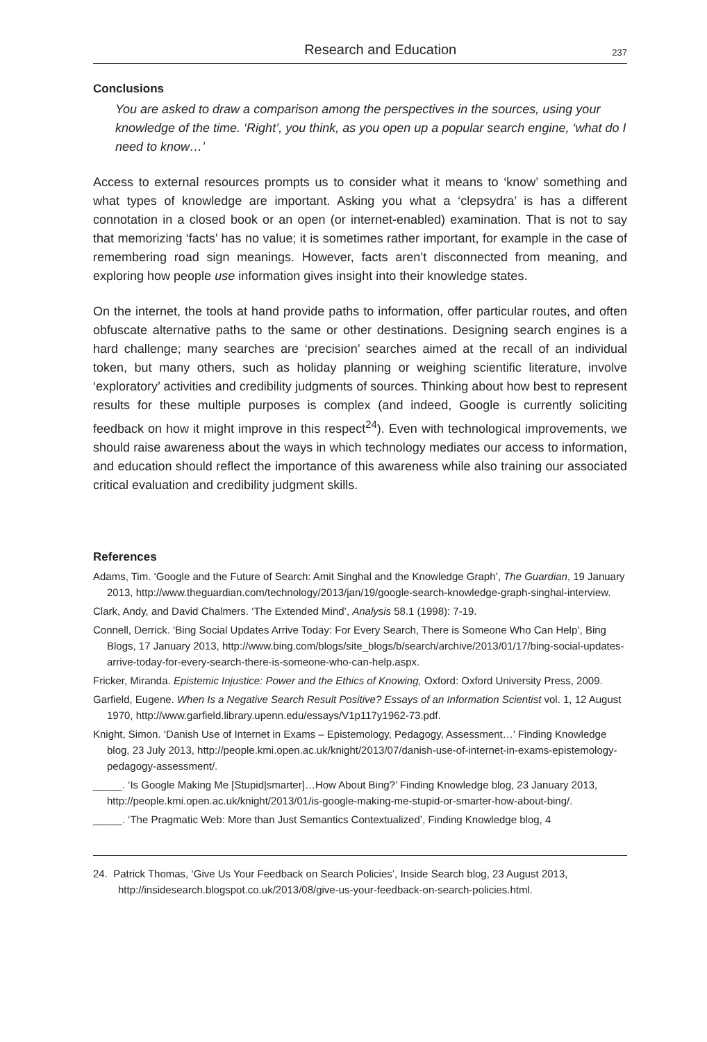Research and Education 237
Conclusions
You are asked to draw a comparison among the perspectives in the sources, using your knowledge of the time. ‘Right’, you think, as you open up a popular search engine, ‘what do I need to know…’
Access to external resources prompts us to consider what it means to ‘know’ something and what types of knowledge are important. Asking you what a ‘clepsydra’ is has a different connotation in a closed book or an open (or internet-enabled) examination. That is not to say that memorizing ‘facts’ has no value; it is sometimes rather important, for example in the case of remembering road sign meanings. However, facts aren’t disconnected from meaning, and exploring how people use information gives insight into their knowledge states.
On the internet, the tools at hand provide paths to information, offer particular routes, and often obfuscate alternative paths to the same or other destinations. Designing search engines is a hard challenge; many searches are ‘precision’ searches aimed at the recall of an individual token, but many others, such as holiday planning or weighing scientific literature, involve ‘exploratory’ activities and credibility judgments of sources. Thinking about how best to represent results for these multiple purposes is complex (and indeed, Google is currently soliciting feedback on how it might improve in this respect<sup>24</sup>). Even with technological improvements, we should raise awareness about the ways in which technology mediates our access to information, and education should reflect the importance of this awareness while also training our associated critical evaluation and credibility judgment skills.
References
Adams, Tim. ‘Google and the Future of Search: Amit Singhal and the Knowledge Graph’, The Guardian, 19 January 2013, http://www.theguardian.com/technology/2013/jan/19/google-search-knowledge-graph-singhal-interview.
Clark, Andy, and David Chalmers. ‘The Extended Mind’, Analysis 58.1 (1998): 7-19.
Connell, Derrick. ‘Bing Social Updates Arrive Today: For Every Search, There is Someone Who Can Help’, Bing Blogs, 17 January 2013, http://www.bing.com/blogs/site_blogs/b/search/archive/2013/01/17/bing-social-updates-arrive-today-for-every-search-there-is-someone-who-can-help.aspx.
Fricker, Miranda. Epistemic Injustice: Power and the Ethics of Knowing, Oxford: Oxford University Press, 2009.
Garfield, Eugene. When Is a Negative Search Result Positive? Essays of an Information Scientist vol. 1, 12 August 1970, http://www.garfield.library.upenn.edu/essays/V1p117y1962-73.pdf.
Knight, Simon. ‘Danish Use of Internet in Exams – Epistemology, Pedagogy, Assessment…’ Finding Knowledge blog, 23 July 2013, http://people.kmi.open.ac.uk/knight/2013/07/danish-use-of-internet-in-exams-epistemology-pedagogy-assessment/.
_____. ‘Is Google Making Me [Stupid|smarter]…How About Bing?’ Finding Knowledge blog, 23 January 2013, http://people.kmi.open.ac.uk/knight/2013/01/is-google-making-me-stupid-or-smarter-how-about-bing/.
_____. ‘The Pragmatic Web: More than Just Semantics Contextualized’, Finding Knowledge blog, 4
24. Patrick Thomas, ‘Give Us Your Feedback on Search Policies’, Inside Search blog, 23 August 2013, http://insidesearch.blogspot.co.uk/2013/08/give-us-your-feedback-on-search-policies.html.